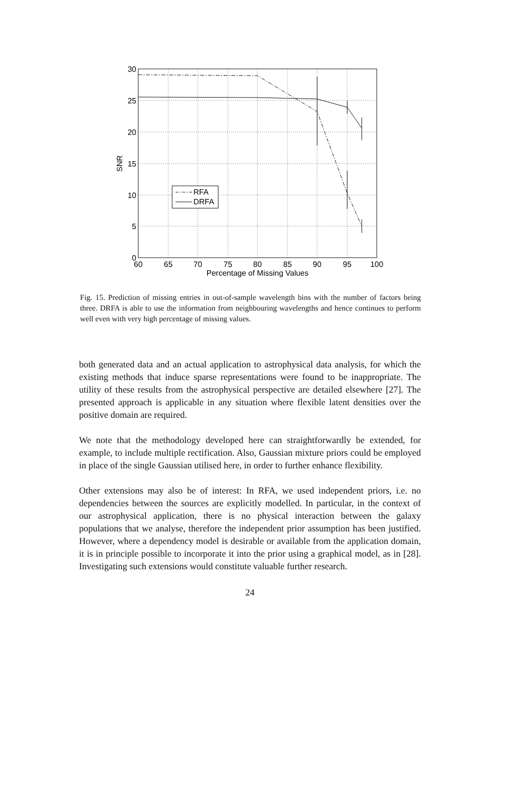60
65
70
75
80
85
90
95
100
Percentage of Missing Values
30
25
20
15
10
5
0
SNR
RFA
DRFA
Fig. 15. Prediction of missing entries in out-of-sample wavelength bins with the number of factors being three. DRFA is able to use the information from neighbouring wavelengths and hence continues to perform well even with very high percentage of missing values.
both generated data and an actual application to astrophysical data analysis, for which the existing methods that induce sparse representations were found to be inappropriate. The utility of these results from the astrophysical perspective are detailed elsewhere [27]. The presented approach is applicable in any situation where flexible latent densities over the positive domain are required.
We note that the methodology developed here can straightforwardly be extended, for example, to include multiple rectification. Also, Gaussian mixture priors could be employed in place of the single Gaussian utilised here, in order to further enhance flexibility.
Other extensions may also be of interest: In RFA, we used independent priors, i.e. no dependencies between the sources are explicitly modelled. In particular, in the context of our astrophysical application, there is no physical interaction between the galaxy populations that we analyse, therefore the independent prior assumption has been justified. However, where a dependency model is desirable or available from the application domain, it is in principle possible to incorporate it into the prior using a graphical model, as in [28]. Investigating such extensions would constitute valuable further research.
24